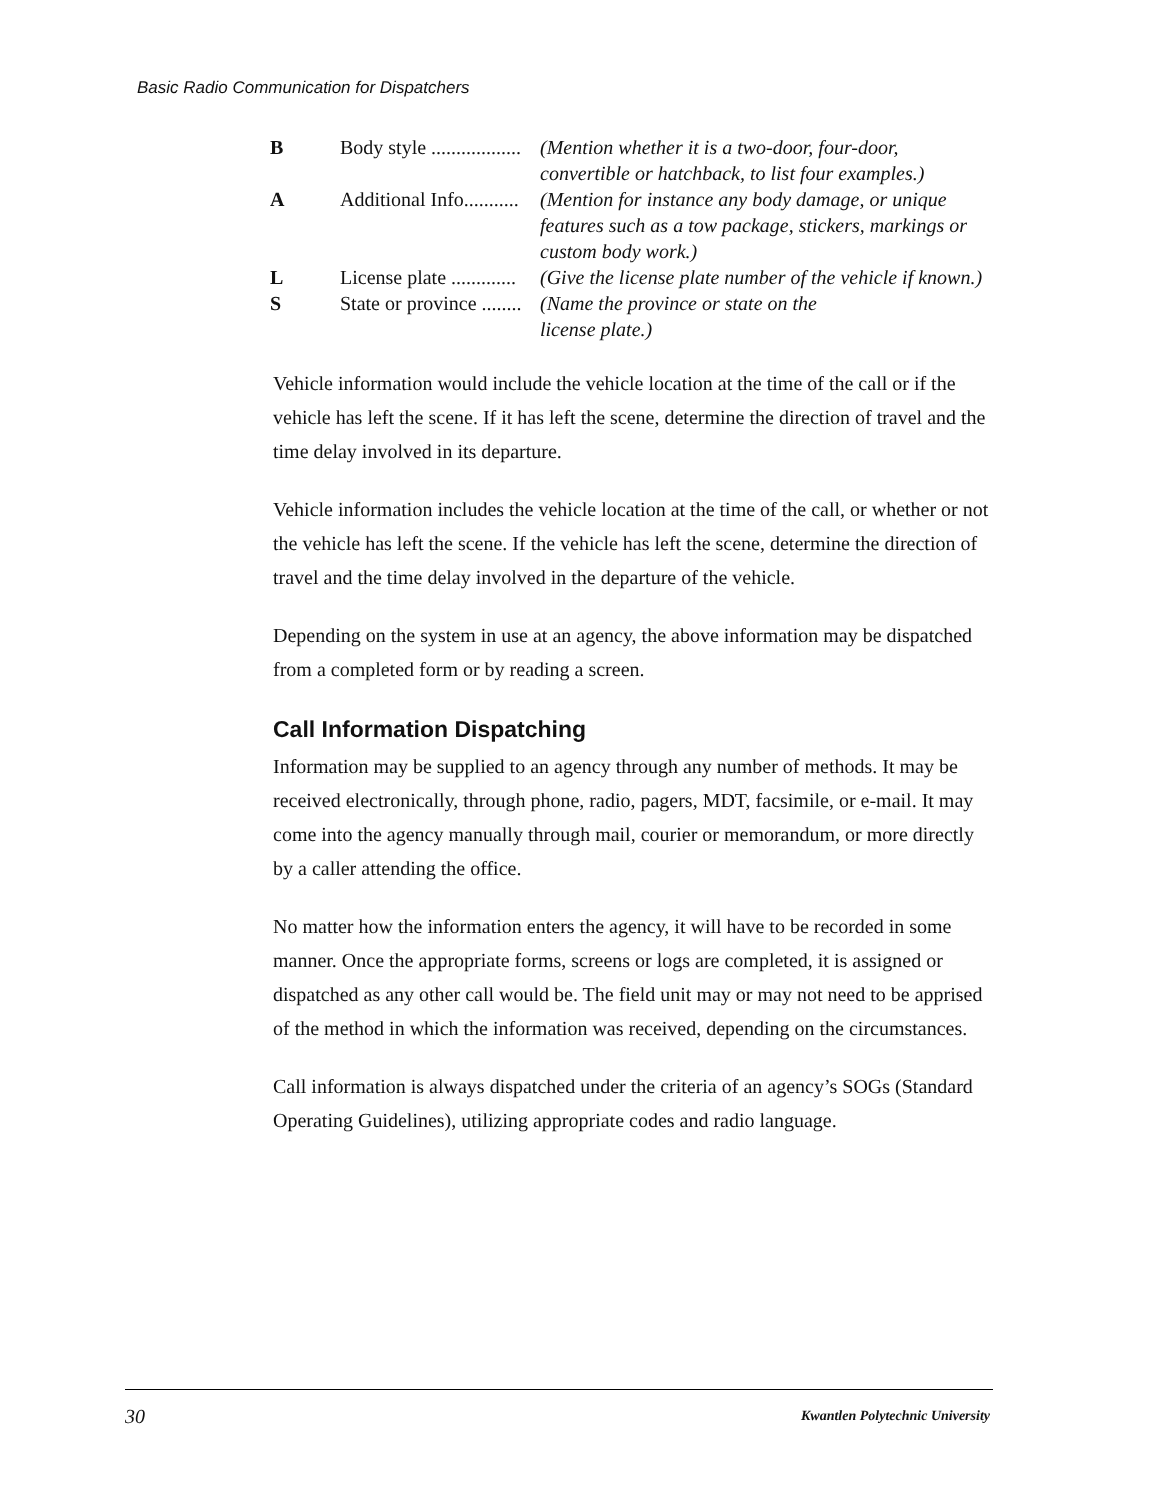Basic Radio Communication for Dispatchers
| B | Body style .................. | (Mention whether it is a two-door, four-door, convertible or hatchback, to list four examples.) |
| A | Additional Info........... | (Mention for instance any body damage, or unique features such as a tow package, stickers, markings or custom body work.) |
| L | License plate ............. | (Give the license plate number of the vehicle if known.) |
| S | State or province ........ | (Name the province or state on the license plate.) |
Vehicle information would include the vehicle location at the time of the call or if the vehicle has left the scene. If it has left the scene, determine the direction of travel and the time delay involved in its departure.
Vehicle information includes the vehicle location at the time of the call, or whether or not the vehicle has left the scene. If the vehicle has left the scene, determine the direction of travel and the time delay involved in the departure of the vehicle.
Depending on the system in use at an agency, the above information may be dispatched from a completed form or by reading a screen.
Call Information Dispatching
Information may be supplied to an agency through any number of methods. It may be received electronically, through phone, radio, pagers, MDT, facsimile, or e-mail. It may come into the agency manually through mail, courier or memorandum, or more directly by a caller attending the office.
No matter how the information enters the agency, it will have to be recorded in some manner. Once the appropriate forms, screens or logs are completed, it is assigned or dispatched as any other call would be. The field unit may or may not need to be apprised of the method in which the information was received, depending on the circumstances.
Call information is always dispatched under the criteria of an agency’s SOGs (Standard Operating Guidelines), utilizing appropriate codes and radio language.
30
Kwantlen Polytechnic University